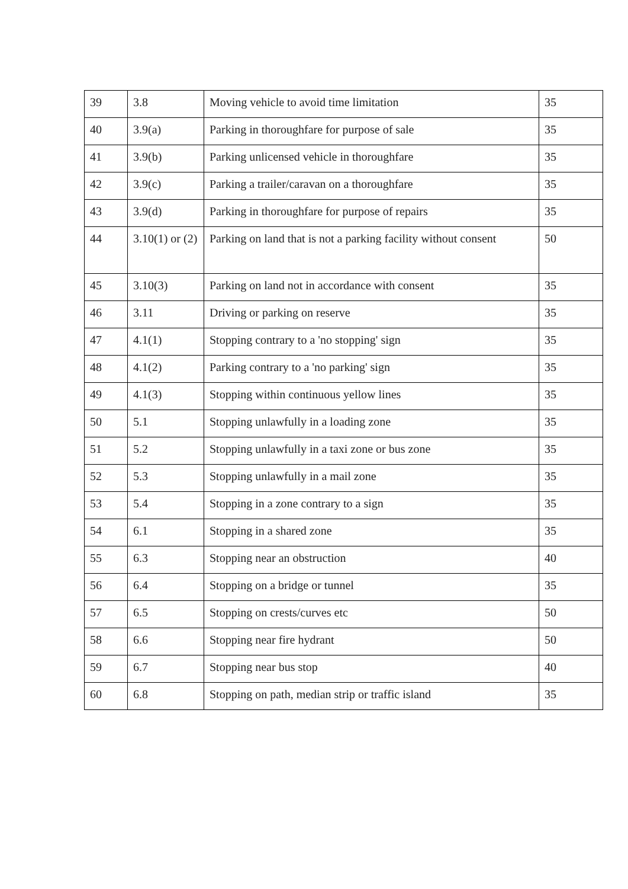| 39 | 3.8 | Moving vehicle to avoid time limitation | 35 |
| 40 | 3.9(a) | Parking in thoroughfare for purpose of sale | 35 |
| 41 | 3.9(b) | Parking unlicensed vehicle in thoroughfare | 35 |
| 42 | 3.9(c) | Parking a trailer/caravan on a thoroughfare | 35 |
| 43 | 3.9(d) | Parking in thoroughfare for purpose of repairs | 35 |
| 44 | 3.10(1) or (2) | Parking on land that is not a parking facility without consent | 50 |
| 45 | 3.10(3) | Parking on land not in accordance with consent | 35 |
| 46 | 3.11 | Driving or parking on reserve | 35 |
| 47 | 4.1(1) | Stopping contrary to a 'no stopping' sign | 35 |
| 48 | 4.1(2) | Parking contrary to a 'no parking' sign | 35 |
| 49 | 4.1(3) | Stopping within continuous yellow lines | 35 |
| 50 | 5.1 | Stopping unlawfully in a loading zone | 35 |
| 51 | 5.2 | Stopping unlawfully in a taxi zone or bus zone | 35 |
| 52 | 5.3 | Stopping unlawfully in a mail zone | 35 |
| 53 | 5.4 | Stopping in a zone contrary to a sign | 35 |
| 54 | 6.1 | Stopping in a shared zone | 35 |
| 55 | 6.3 | Stopping near an obstruction | 40 |
| 56 | 6.4 | Stopping on a bridge or tunnel | 35 |
| 57 | 6.5 | Stopping on crests/curves etc | 50 |
| 58 | 6.6 | Stopping near fire hydrant | 50 |
| 59 | 6.7 | Stopping near bus stop | 40 |
| 60 | 6.8 | Stopping on path, median strip or traffic island | 35 |